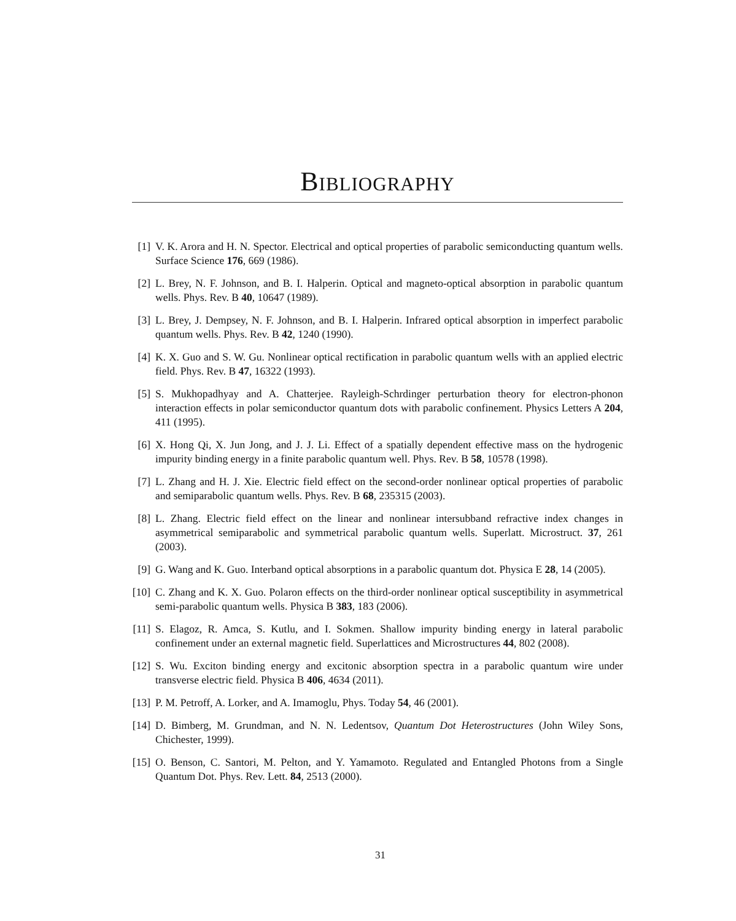Bibliography
[1] V. K. Arora and H. N. Spector. Electrical and optical properties of parabolic semiconducting quantum wells. Surface Science 176, 669 (1986).
[2] L. Brey, N. F. Johnson, and B. I. Halperin. Optical and magneto-optical absorption in parabolic quantum wells. Phys. Rev. B 40, 10647 (1989).
[3] L. Brey, J. Dempsey, N. F. Johnson, and B. I. Halperin. Infrared optical absorption in imperfect parabolic quantum wells. Phys. Rev. B 42, 1240 (1990).
[4] K. X. Guo and S. W. Gu. Nonlinear optical rectification in parabolic quantum wells with an applied electric field. Phys. Rev. B 47, 16322 (1993).
[5] S. Mukhopadhyay and A. Chatterjee. Rayleigh-Schrdinger perturbation theory for electron-phonon interaction effects in polar semiconductor quantum dots with parabolic confinement. Physics Letters A 204, 411 (1995).
[6] X. Hong Qi, X. Jun Jong, and J. J. Li. Effect of a spatially dependent effective mass on the hydrogenic impurity binding energy in a finite parabolic quantum well. Phys. Rev. B 58, 10578 (1998).
[7] L. Zhang and H. J. Xie. Electric field effect on the second-order nonlinear optical properties of parabolic and semiparabolic quantum wells. Phys. Rev. B 68, 235315 (2003).
[8] L. Zhang. Electric field effect on the linear and nonlinear intersubband refractive index changes in asymmetrical semiparabolic and symmetrical parabolic quantum wells. Superlatt. Microstruct. 37, 261 (2003).
[9] G. Wang and K. Guo. Interband optical absorptions in a parabolic quantum dot. Physica E 28, 14 (2005).
[10] C. Zhang and K. X. Guo. Polaron effects on the third-order nonlinear optical susceptibility in asymmetrical semi-parabolic quantum wells. Physica B 383, 183 (2006).
[11] S. Elagoz, R. Amca, S. Kutlu, and I. Sokmen. Shallow impurity binding energy in lateral parabolic confinement under an external magnetic field. Superlattices and Microstructures 44, 802 (2008).
[12] S. Wu. Exciton binding energy and excitonic absorption spectra in a parabolic quantum wire under transverse electric field. Physica B 406, 4634 (2011).
[13] P. M. Petroff, A. Lorker, and A. Imamoglu, Phys. Today 54, 46 (2001).
[14] D. Bimberg, M. Grundman, and N. N. Ledentsov, Quantum Dot Heterostructures (John Wiley Sons, Chichester, 1999).
[15] O. Benson, C. Santori, M. Pelton, and Y. Yamamoto. Regulated and Entangled Photons from a Single Quantum Dot. Phys. Rev. Lett. 84, 2513 (2000).
31